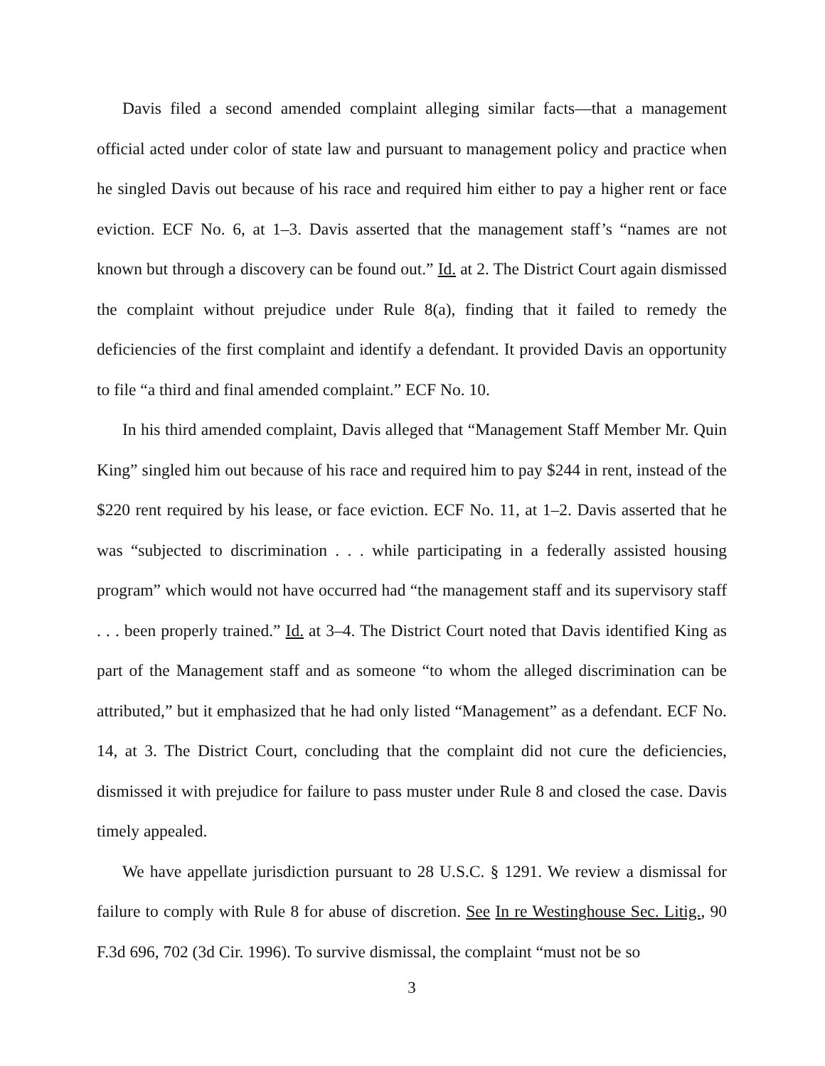Davis filed a second amended complaint alleging similar facts—that a management official acted under color of state law and pursuant to management policy and practice when he singled Davis out because of his race and required him either to pay a higher rent or face eviction. ECF No. 6, at 1–3. Davis asserted that the management staff’s “names are not known but through a discovery can be found out.” Id. at 2. The District Court again dismissed the complaint without prejudice under Rule 8(a), finding that it failed to remedy the deficiencies of the first complaint and identify a defendant. It provided Davis an opportunity to file “a third and final amended complaint.” ECF No. 10.
In his third amended complaint, Davis alleged that “Management Staff Member Mr. Quin King” singled him out because of his race and required him to pay $244 in rent, instead of the $220 rent required by his lease, or face eviction. ECF No. 11, at 1–2. Davis asserted that he was “subjected to discrimination . . . while participating in a federally assisted housing program” which would not have occurred had “the management staff and its supervisory staff . . . been properly trained.” Id. at 3–4. The District Court noted that Davis identified King as part of the Management staff and as someone “to whom the alleged discrimination can be attributed,” but it emphasized that he had only listed “Management” as a defendant. ECF No. 14, at 3. The District Court, concluding that the complaint did not cure the deficiencies, dismissed it with prejudice for failure to pass muster under Rule 8 and closed the case. Davis timely appealed.
We have appellate jurisdiction pursuant to 28 U.S.C. § 1291. We review a dismissal for failure to comply with Rule 8 for abuse of discretion. See In re Westinghouse Sec. Litig., 90 F.3d 696, 702 (3d Cir. 1996). To survive dismissal, the complaint “must not be so
3